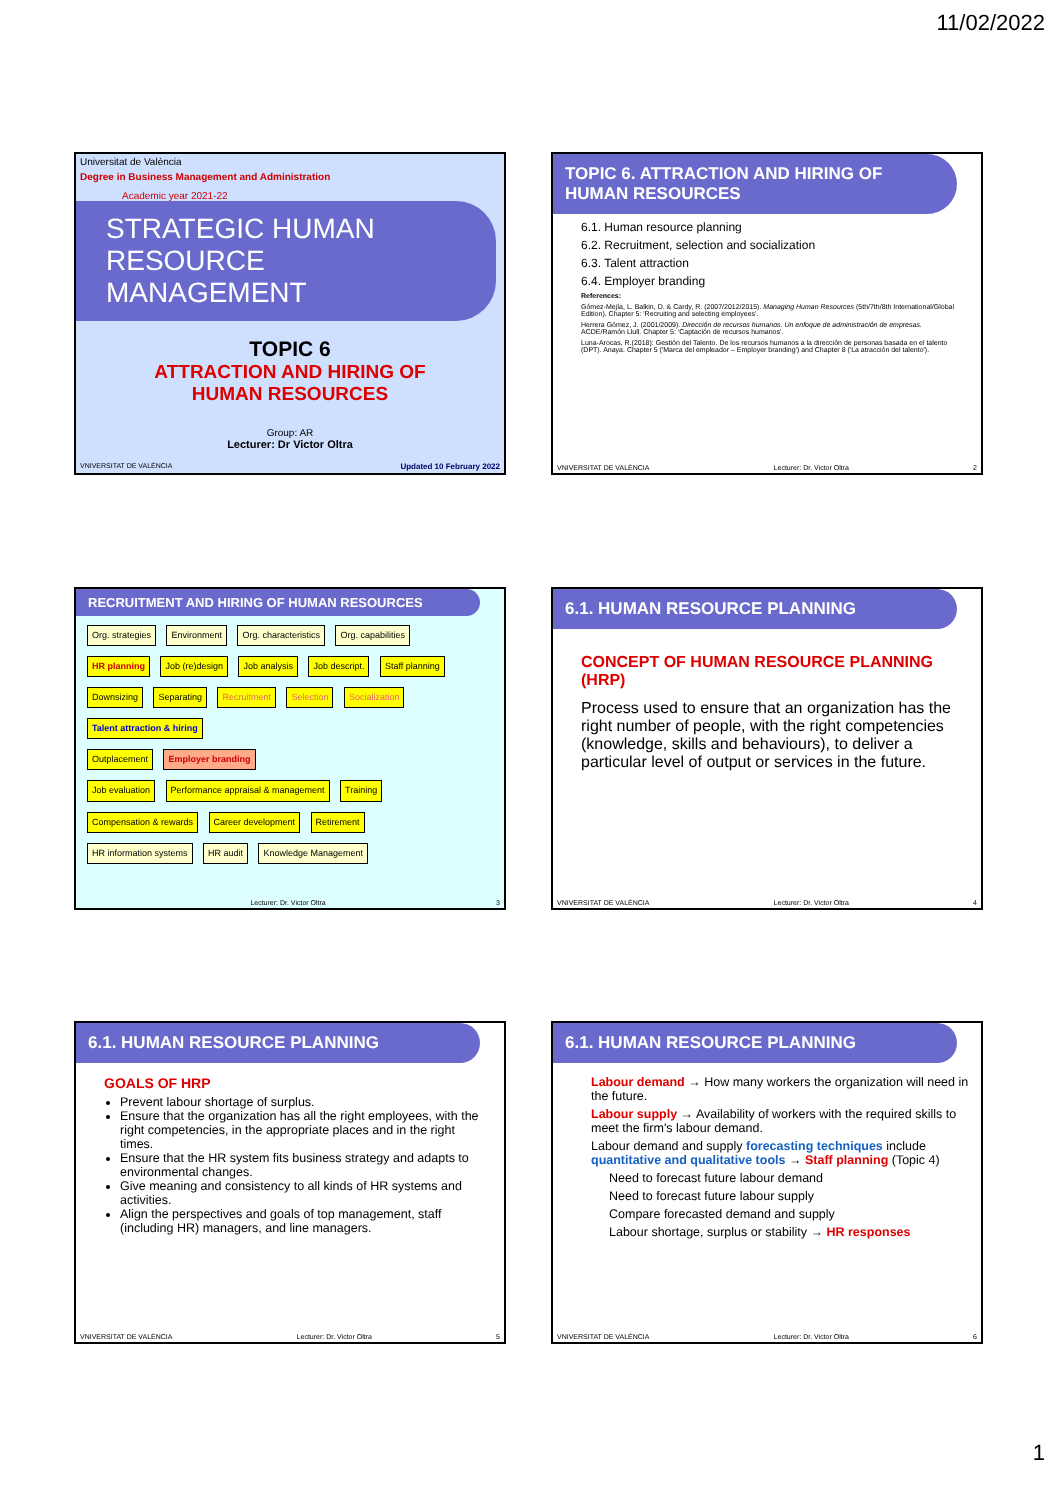11/02/2022
Universitat de València
Degree in Business Management and Administration
Academic year 2021-22
STRATEGIC HUMAN RESOURCE MANAGEMENT
TOPIC 6
ATTRACTION AND HIRING OF
HUMAN RESOURCES
Group: AR
Lecturer: Dr Victor Oltra
VNIVERSITAT DE VALÈNCIA Updated 10 February 2022
TOPIC 6. ATTRACTION AND HIRING OF HUMAN RESOURCES
6.1. Human resource planning
6.2. Recruitment, selection and socialization
6.3. Talent attraction
6.4. Employer branding
References:
Gómez-Mejía, L. Balkin, D. & Cardy, R. (2007/2012/2015). Managing Human Resources (5th/7th/8th International/Global Edition). Chapter 5: 'Recruiting and selecting employees'.
Herrera Gómez, J. (2001/2009). Dirección de recursos humanos. Un enfoque de administración de empresas. ACDE/Ramón Llull. Chapter 5: 'Captación de recursos humanos'.
Luna-Arocas, R.(2018): Gestión del Talento. De los recursos humanos a la dirección de personas basada en el talento (DPT). Anaya. Chapter 5 ('Marca del empleador – Employer branding') and Chapter 8 ('La atracción del talento').
VNIVERSITAT DE VALÈNCIA Lecturer: Dr. Victor Oltra 2
RECRUITMENT AND HIRING OF HUMAN RESOURCES
Org. strategies Environment Org. characteristics Org. capabilities
HR planning Job (re)design Job analysis Job descript. Staff planning
Downsizing Separating Recruitment Selection Socialization Talent attraction & hiring
Outplacement Employer branding
Job evaluation Performance appraisal & management Training
Compensation & rewards Career development Retirement
HR information systems HR audit Knowledge Management
Lecturer: Dr. Victor Oltra 3
6.1. HUMAN RESOURCE PLANNING
CONCEPT OF HUMAN RESOURCE PLANNING (HRP)
Process used to ensure that an organization has the right number of people, with the right competencies (knowledge, skills and behaviours), to deliver a particular level of output or services in the future.
VNIVERSITAT DE VALÈNCIA Lecturer: Dr. Victor Oltra 4
6.1. HUMAN RESOURCE PLANNING
GOALS OF HRP
Prevent labour shortage of surplus.
Ensure that the organization has all the right employees, with the right competencies, in the appropriate places and in the right times.
Ensure that the HR system fits business strategy and adapts to environmental changes.
Give meaning and consistency to all kinds of HR systems and activities.
Align the perspectives and goals of top management, staff (including HR) managers, and line managers.
VNIVERSITAT DE VALÈNCIA Lecturer: Dr. Victor Oltra 5
6.1. HUMAN RESOURCE PLANNING
Labour demand → How many workers the organization will need in the future.
Labour supply → Availability of workers with the required skills to meet the firm's labour demand.
Labour demand and supply forecasting techniques include quantitative and qualitative tools → Staff planning (Topic 4)
Need to forecast future labour demand
Need to forecast future labour supply
Compare forecasted demand and supply
Labour shortage, surplus or stability → HR responses
VNIVERSITAT DE VALÈNCIA Lecturer: Dr. Victor Oltra 6
1